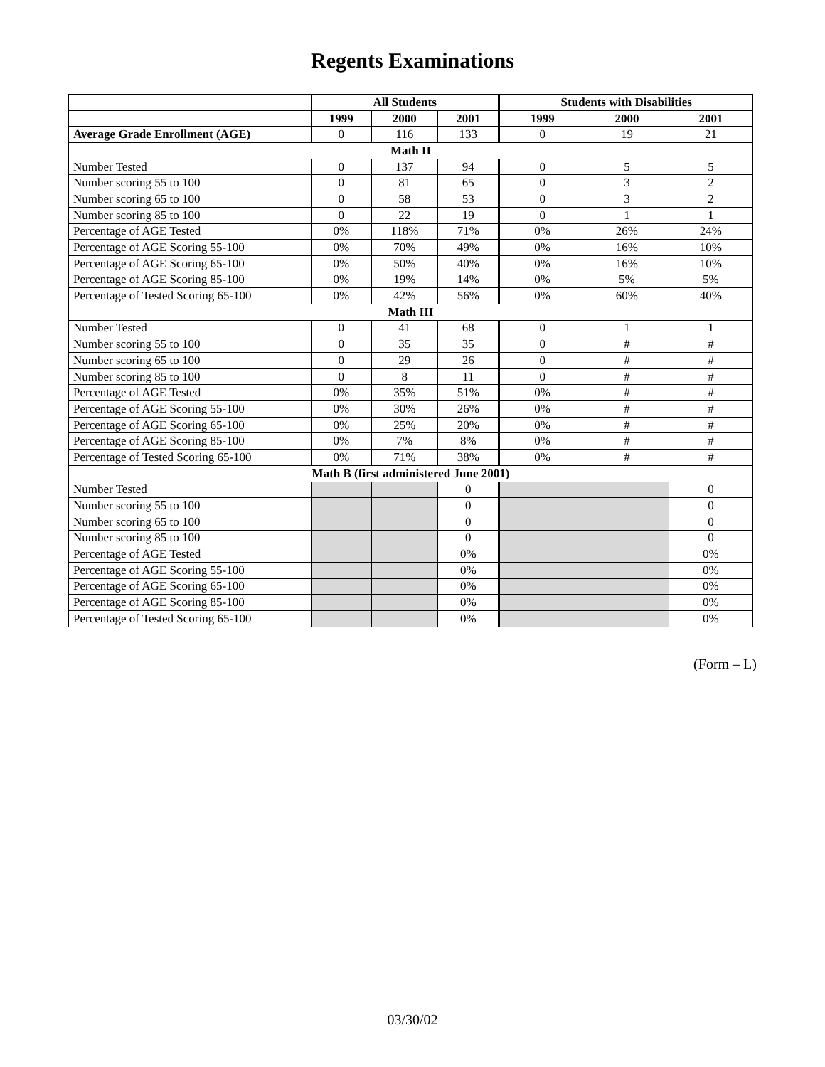Regents Examinations
| | All Students | | | Students with Disabilities | | |
| --- | --- | --- | --- | --- | --- | --- |
| | 1999 | 2000 | 2001 | 1999 | 2000 | 2001 |
| Average Grade Enrollment (AGE) | 0 | 116 | 133 | 0 | 19 | 21 |
| Math II | | | | | | |
| Number Tested | 0 | 137 | 94 | 0 | 5 | 5 |
| Number scoring 55 to 100 | 0 | 81 | 65 | 0 | 3 | 2 |
| Number scoring 65 to 100 | 0 | 58 | 53 | 0 | 3 | 2 |
| Number scoring 85 to 100 | 0 | 22 | 19 | 0 | 1 | 1 |
| Percentage of AGE Tested | 0% | 118% | 71% | 0% | 26% | 24% |
| Percentage of AGE Scoring 55-100 | 0% | 70% | 49% | 0% | 16% | 10% |
| Percentage of AGE Scoring 65-100 | 0% | 50% | 40% | 0% | 16% | 10% |
| Percentage of AGE Scoring 85-100 | 0% | 19% | 14% | 0% | 5% | 5% |
| Percentage of Tested Scoring 65-100 | 0% | 42% | 56% | 0% | 60% | 40% |
| Math III | | | | | | |
| Number Tested | 0 | 41 | 68 | 0 | 1 | 1 |
| Number scoring 55 to 100 | 0 | 35 | 35 | 0 | # | # |
| Number scoring 65 to 100 | 0 | 29 | 26 | 0 | # | # |
| Number scoring 85 to 100 | 0 | 8 | 11 | 0 | # | # |
| Percentage of AGE Tested | 0% | 35% | 51% | 0% | # | # |
| Percentage of AGE Scoring 55-100 | 0% | 30% | 26% | 0% | # | # |
| Percentage of AGE Scoring 65-100 | 0% | 25% | 20% | 0% | # | # |
| Percentage of AGE Scoring 85-100 | 0% | 7% | 8% | 0% | # | # |
| Percentage of Tested Scoring 65-100 | 0% | 71% | 38% | 0% | # | # |
| Math B (first administered June 2001) | | | | | | |
| Number Tested | | | 0 | | | 0 |
| Number scoring 55 to 100 | | | 0 | | | 0 |
| Number scoring 65 to 100 | | | 0 | | | 0 |
| Number scoring 85 to 100 | | | 0 | | | 0 |
| Percentage of AGE Tested | | | 0% | | | 0% |
| Percentage of AGE Scoring 55-100 | | | 0% | | | 0% |
| Percentage of AGE Scoring 65-100 | | | 0% | | | 0% |
| Percentage of AGE Scoring 85-100 | | | 0% | | | 0% |
| Percentage of Tested Scoring 65-100 | | | 0% | | | 0% |
(Form – L)
03/30/02